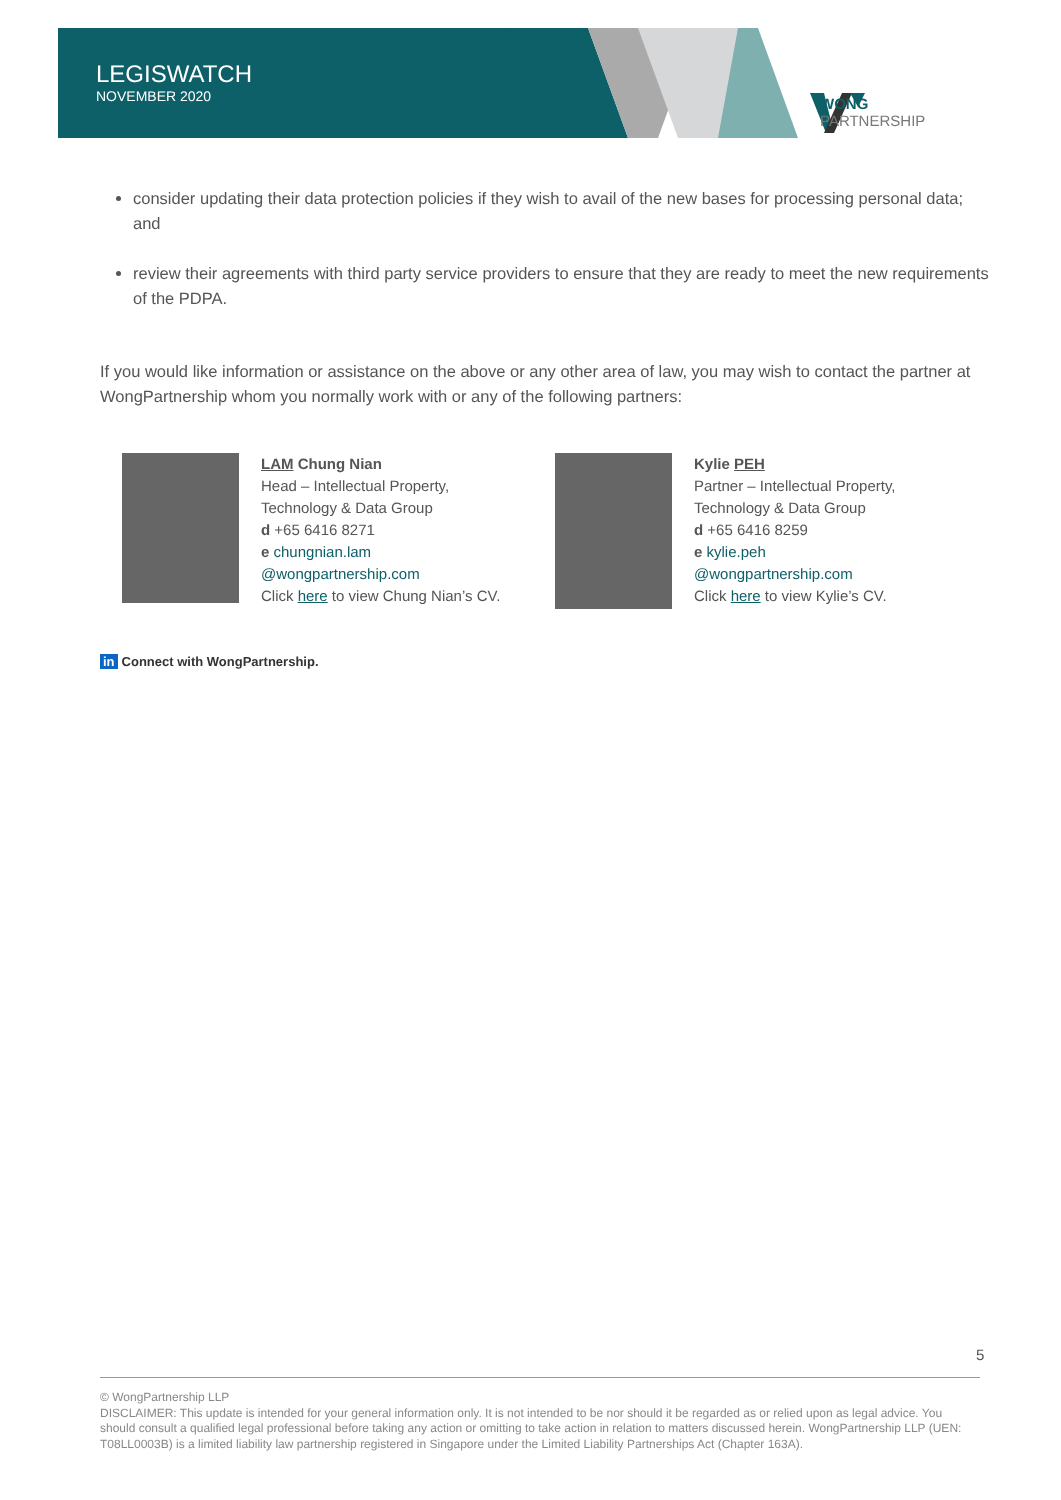LEGISWATCH
NOVEMBER 2020
WONG
PARTNERSHIP
consider updating their data protection policies if they wish to avail of the new bases for processing personal data; and
review their agreements with third party service providers to ensure that they are ready to meet the new requirements of the PDPA.
If you would like information or assistance on the above or any other area of law, you may wish to contact the partner at WongPartnership whom you normally work with or any of the following partners:
LAM Chung Nian
Head – Intellectual Property,
Technology & Data Group
d +65 6416 8271
e chungnian.lam
@wongpartnership.com
Click here to view Chung Nian’s CV.
Kylie PEH
Partner – Intellectual Property,
Technology & Data Group
d +65 6416 8259
e kylie.peh
@wongpartnership.com
Click here to view Kylie’s CV.
in Connect with WongPartnership.
5
© WongPartnership LLP
DISCLAIMER: This update is intended for your general information only. It is not intended to be nor should it be regarded as or relied upon as legal advice. You should consult a qualified legal professional before taking any action or omitting to take action in relation to matters discussed herein. WongPartnership LLP (UEN: T08LL0003B) is a limited liability law partnership registered in Singapore under the Limited Liability Partnerships Act (Chapter 163A).